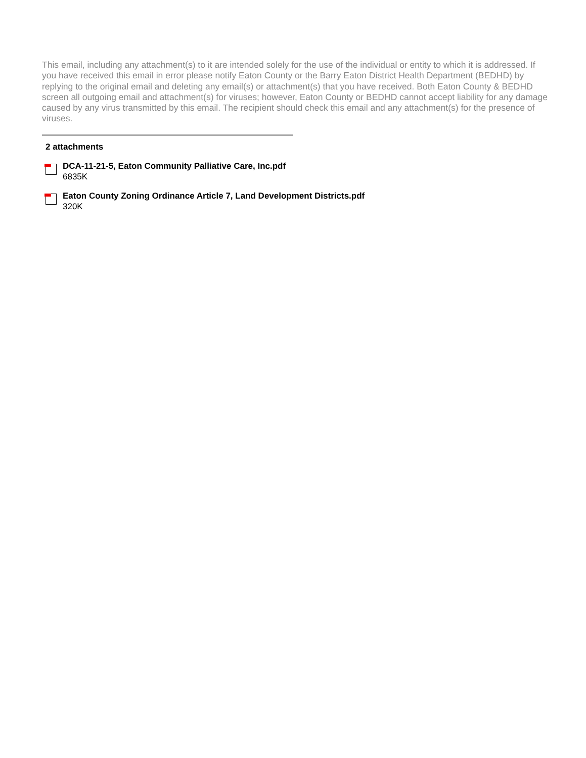This email, including any attachment(s) to it are intended solely for the use of the individual or entity to which it is addressed. If you have received this email in error please notify Eaton County or the Barry Eaton District Health Department (BEDHD) by replying to the original email and deleting any email(s) or attachment(s) that you have received. Both Eaton County & BEDHD screen all outgoing email and attachment(s) for viruses; however, Eaton County or BEDHD cannot accept liability for any damage caused by any virus transmitted by this email. The recipient should check this email and any attachment(s) for the presence of viruses.
2 attachments
DCA-11-21-5, Eaton Community Palliative Care, Inc.pdf
6835K
Eaton County Zoning Ordinance Article 7, Land Development Districts.pdf
320K